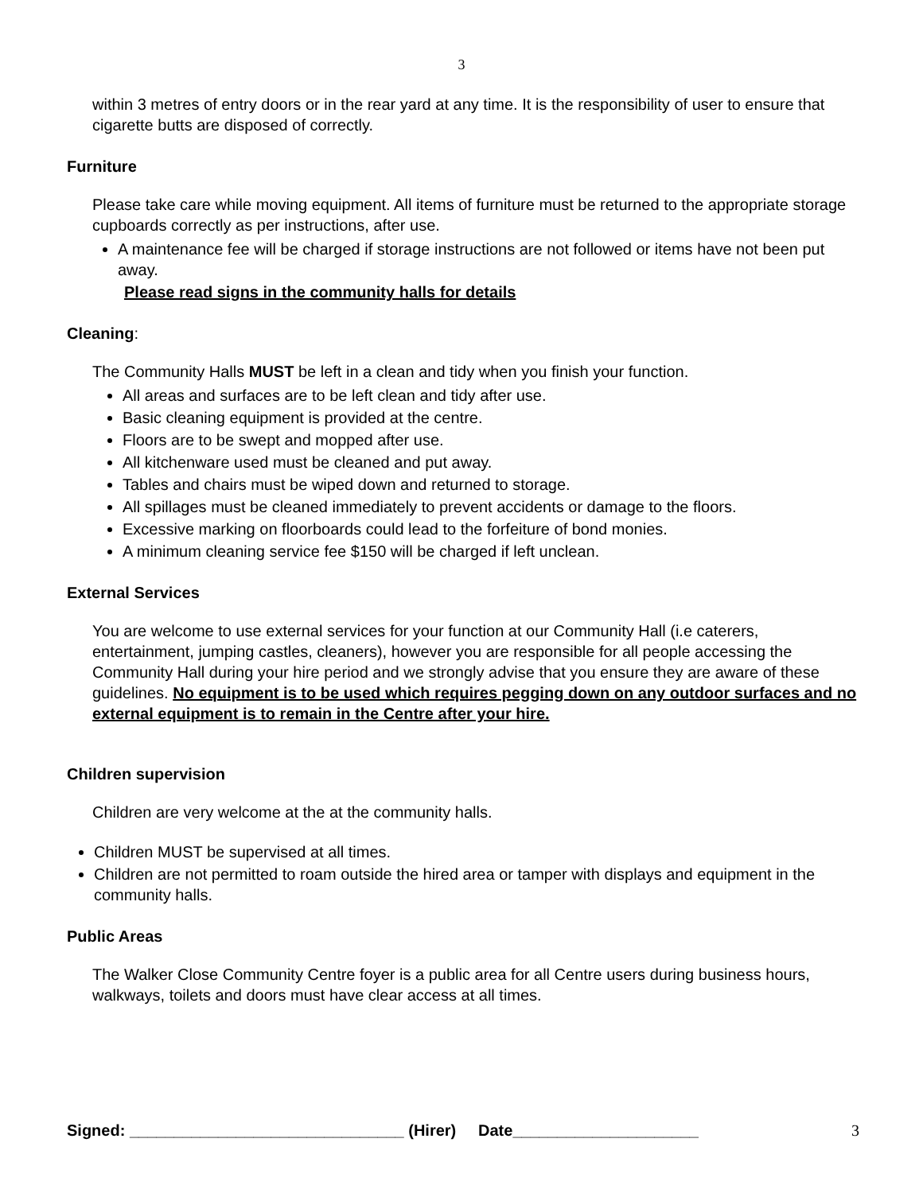3
within 3 metres of entry doors or in the rear yard at any time. It is the responsibility of user to ensure that cigarette butts are disposed of correctly.
Furniture
Please take care while moving equipment. All items of furniture must be returned to the appropriate storage cupboards correctly as per instructions, after use.
A maintenance fee will be charged if storage instructions are not followed or items have not been put away.
Please read signs in the community halls for details
Cleaning:
The Community Halls MUST be left in a clean and tidy when you finish your function.
All areas and surfaces are to be left clean and tidy after use.
Basic cleaning equipment is provided at the centre.
Floors are to be swept and mopped after use.
All kitchenware used must be cleaned and put away.
Tables and chairs must be wiped down and returned to storage.
All spillages must be cleaned immediately to prevent accidents or damage to the floors.
Excessive marking on floorboards could lead to the forfeiture of bond monies.
A minimum cleaning service fee $150 will be charged if left unclean.
External Services
You are welcome to use external services for your function at our Community Hall (i.e caterers, entertainment, jumping castles, cleaners), however you are responsible for all people accessing the Community Hall during your hire period and we strongly advise that you ensure they are aware of these guidelines. No equipment is to be used which requires pegging down on any outdoor surfaces and no external equipment is to remain in the Centre after your hire.
Children supervision
Children are very welcome at the at the community halls.
Children MUST be supervised at all times.
Children are not permitted to roam outside the hired area or tamper with displays and equipment in the community halls.
Public Areas
The Walker Close Community Centre foyer is a public area for all Centre users during business hours, walkways, toilets and doors must have clear access at all times.
Signed: _______________________________ (Hirer) Date_____________________ 3